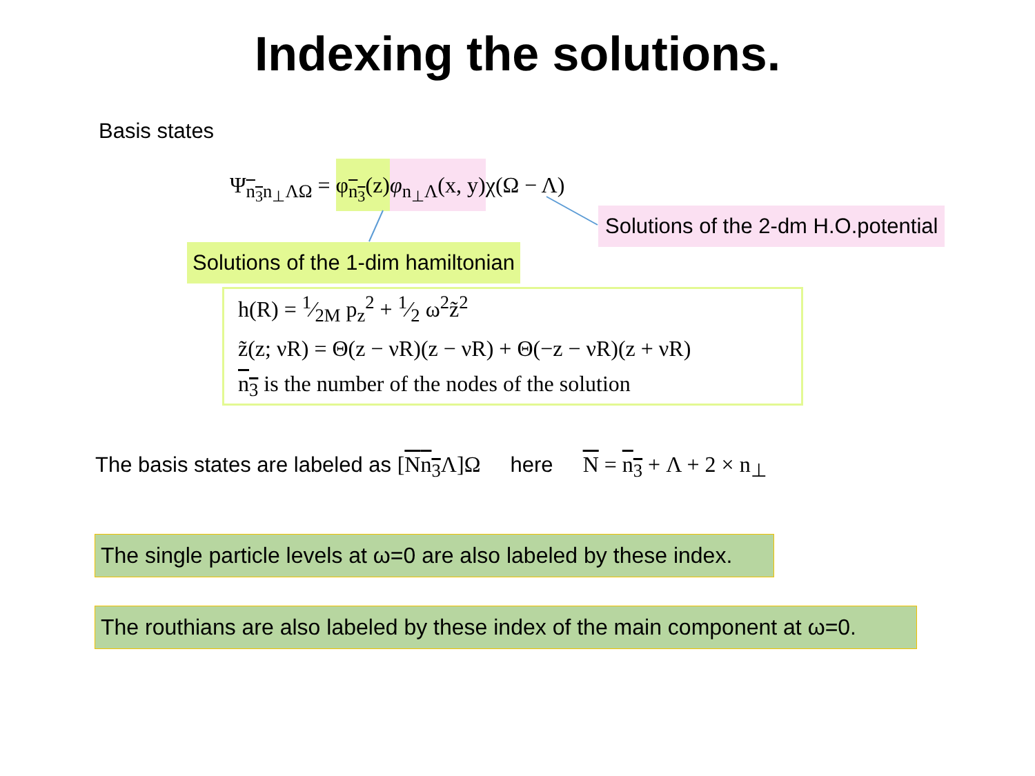Indexing the solutions.
Basis states
Ψ<sub>n<sub>3</sub>n<sub>⊥</sub>ΛΩ</sub> = φ<sub>n<sub>3</sub></sub>(z) φ<sub>n<sub>⊥</sub>Λ</sub>(x, y) χ(Ω − Λ)
Solutions of the 2-dm H.O.potential
Solutions of the 1-dim hamiltonian
h(R) = 1⁄2M p<sub>z</sub><sup>2</sup> + 1⁄2 ω<sup>2</sup>z̃<sup>2</sup>
z̃(z; νR) = Θ(z − νR)(z − νR) + Θ(−z − νR)(z + νR)
n<sub>3</sub> is the number of the nodes of the solution
The basis states are labeled as [Nn<sub>3</sub> Λ]Ω here N = n<sub>3</sub> + Λ + 2 × n<sub>⊥</sub>
The single particle levels at ω=0 are also labeled by these index.
The routhians are also labeled by these index of the main component at ω=0.